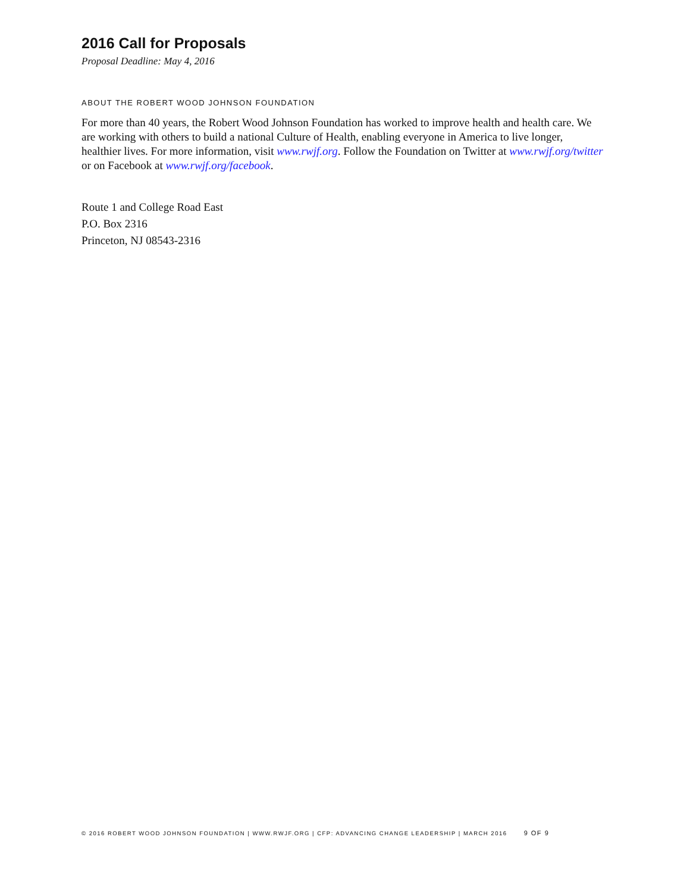2016 Call for Proposals
Proposal Deadline: May 4, 2016
ABOUT THE ROBERT WOOD JOHNSON FOUNDATION
For more than 40 years, the Robert Wood Johnson Foundation has worked to improve health and health care. We are working with others to build a national Culture of Health, enabling everyone in America to live longer, healthier lives. For more information, visit www.rwjf.org. Follow the Foundation on Twitter at www.rwjf.org/twitter or on Facebook at www.rwjf.org/facebook.
Route 1 and College Road East
P.O. Box 2316
Princeton, NJ 08543-2316
© 2016 ROBERT WOOD JOHNSON FOUNDATION | WWW.RWJF.ORG | CFP: ADVANCING CHANGE LEADERSHIP | MARCH 2016 9 OF 9